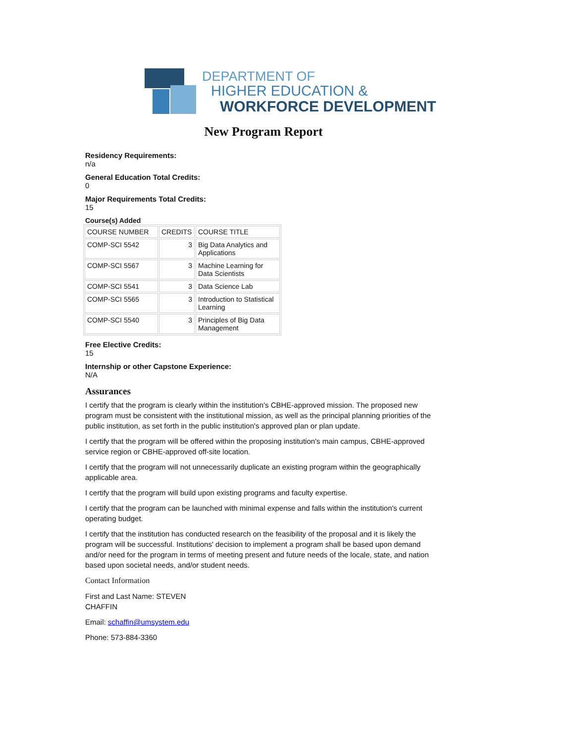DEPARTMENT OF
HIGHER EDUCATION &
WORKFORCE DEVELOPMENT
New Program Report
Residency Requirements:
n/a
General Education Total Credits:
0
Major Requirements Total Credits:
15
Course(s) Added
| COURSE NUMBER | CREDITS | COURSE TITLE |
| COMP-SCI 5542 | 3 | Big Data Analytics and Applications |
| COMP-SCI 5567 | 3 | Machine Learning for Data Scientists |
| COMP-SCI 5541 | 3 | Data Science Lab |
| COMP-SCI 5565 | 3 | Introduction to Statistical Learning |
| COMP-SCI 5540 | 3 | Principles of Big Data Management |
Free Elective Credits:
15
Internship or other Capstone Experience:
N/A
Assurances
I certify that the program is clearly within the institution's CBHE-approved mission. The proposed new program must be consistent with the institutional mission, as well as the principal planning priorities of the public institution, as set forth in the public institution's approved plan or plan update.
I certify that the program will be offered within the proposing institution's main campus, CBHE-approved service region or CBHE-approved off-site location.
I certify that the program will not unnecessarily duplicate an existing program within the geographically applicable area.
I certify that the program will build upon existing programs and faculty expertise.
I certify that the program can be launched with minimal expense and falls within the institution's current operating budget.
I certify that the institution has conducted research on the feasibility of the proposal and it is likely the program will be successful. Institutions' decision to implement a program shall be based upon demand and/or need for the program in terms of meeting present and future needs of the locale, state, and nation based upon societal needs, and/or student needs.
Contact Information
First and Last Name: STEVEN
CHAFFIN
Email: schaffin@umsystem.edu
Phone: 573-884-3360